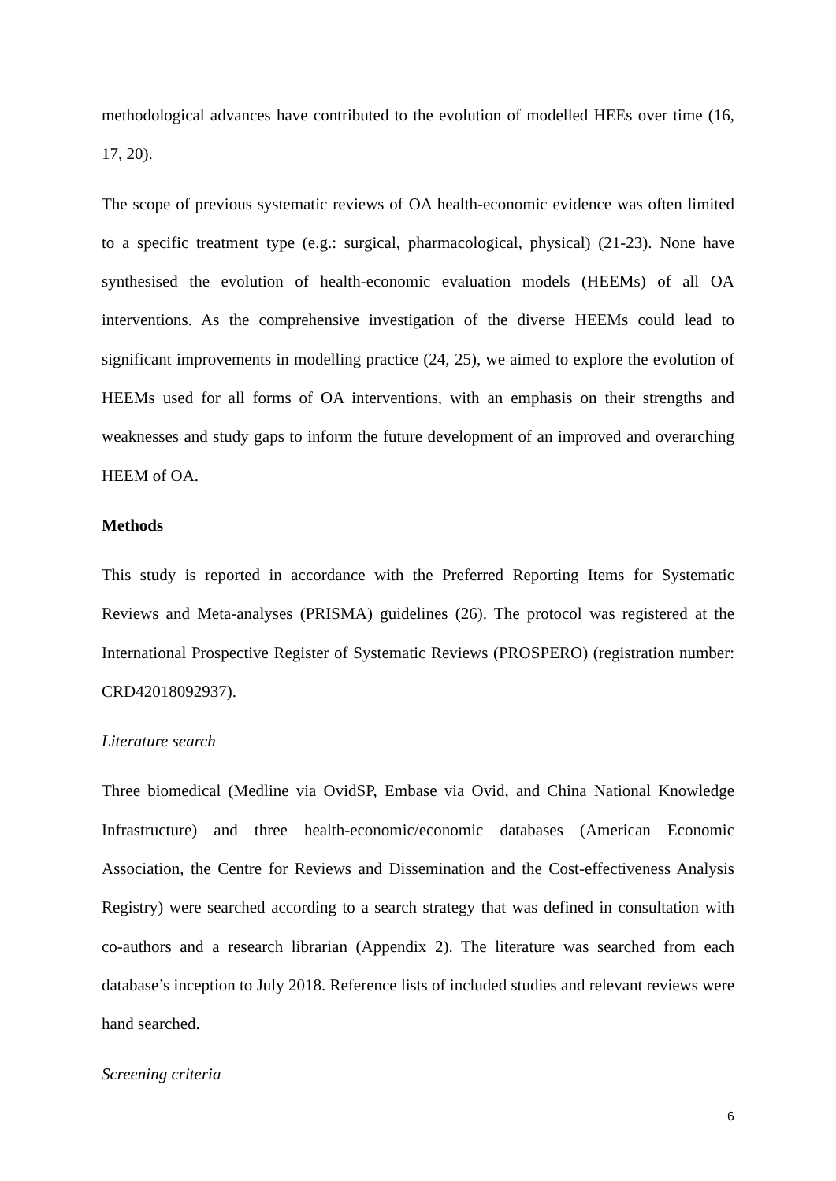methodological advances have contributed to the evolution of modelled HEEs over time (16, 17, 20).
The scope of previous systematic reviews of OA health-economic evidence was often limited to a specific treatment type (e.g.: surgical, pharmacological, physical) (21-23). None have synthesised the evolution of health-economic evaluation models (HEEMs) of all OA interventions. As the comprehensive investigation of the diverse HEEMs could lead to significant improvements in modelling practice (24, 25), we aimed to explore the evolution of HEEMs used for all forms of OA interventions, with an emphasis on their strengths and weaknesses and study gaps to inform the future development of an improved and overarching HEEM of OA.
Methods
This study is reported in accordance with the Preferred Reporting Items for Systematic Reviews and Meta-analyses (PRISMA) guidelines (26). The protocol was registered at the International Prospective Register of Systematic Reviews (PROSPERO) (registration number: CRD42018092937).
Literature search
Three biomedical (Medline via OvidSP, Embase via Ovid, and China National Knowledge Infrastructure) and three health-economic/economic databases (American Economic Association, the Centre for Reviews and Dissemination and the Cost-effectiveness Analysis Registry) were searched according to a search strategy that was defined in consultation with co-authors and a research librarian (Appendix 2). The literature was searched from each database’s inception to July 2018. Reference lists of included studies and relevant reviews were hand searched.
Screening criteria
6